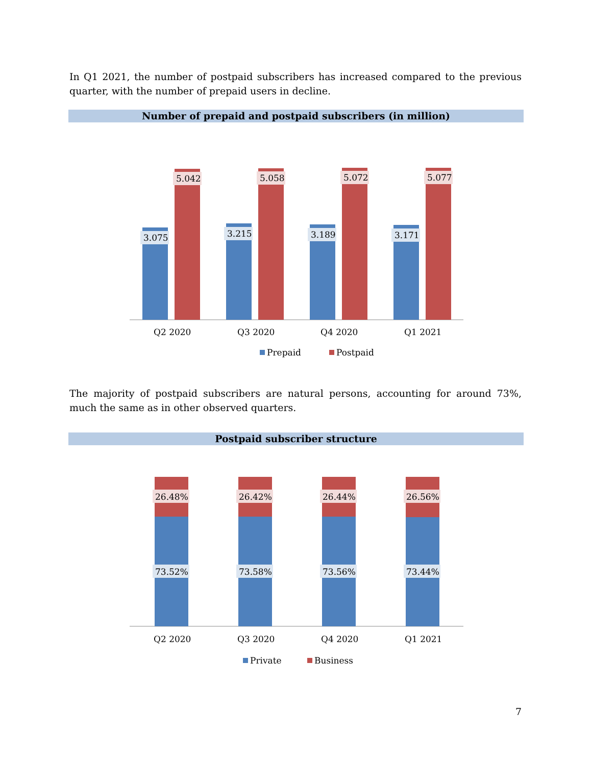In Q1 2021, the number of postpaid subscribers has increased compared to the previous quarter, with the number of prepaid users in decline.
Number of prepaid and postpaid subscribers (in million)
3.075
3.215
3.189
3.171
5.042
5.058
5.072
5.077
Q2 2020
Q3 2020
Q4 2020
Q1 2021
Prepaid
Postpaid
The majority of postpaid subscribers are natural persons, accounting for around 73%, much the same as in other observed quarters.
Postpaid subscriber structure
26.48%
26.42%
26.44%
26.56%
73.52%
73.58%
73.56%
73.44%
Q2 2020
Q3 2020
Q4 2020
Q1 2021
Private
Business
7